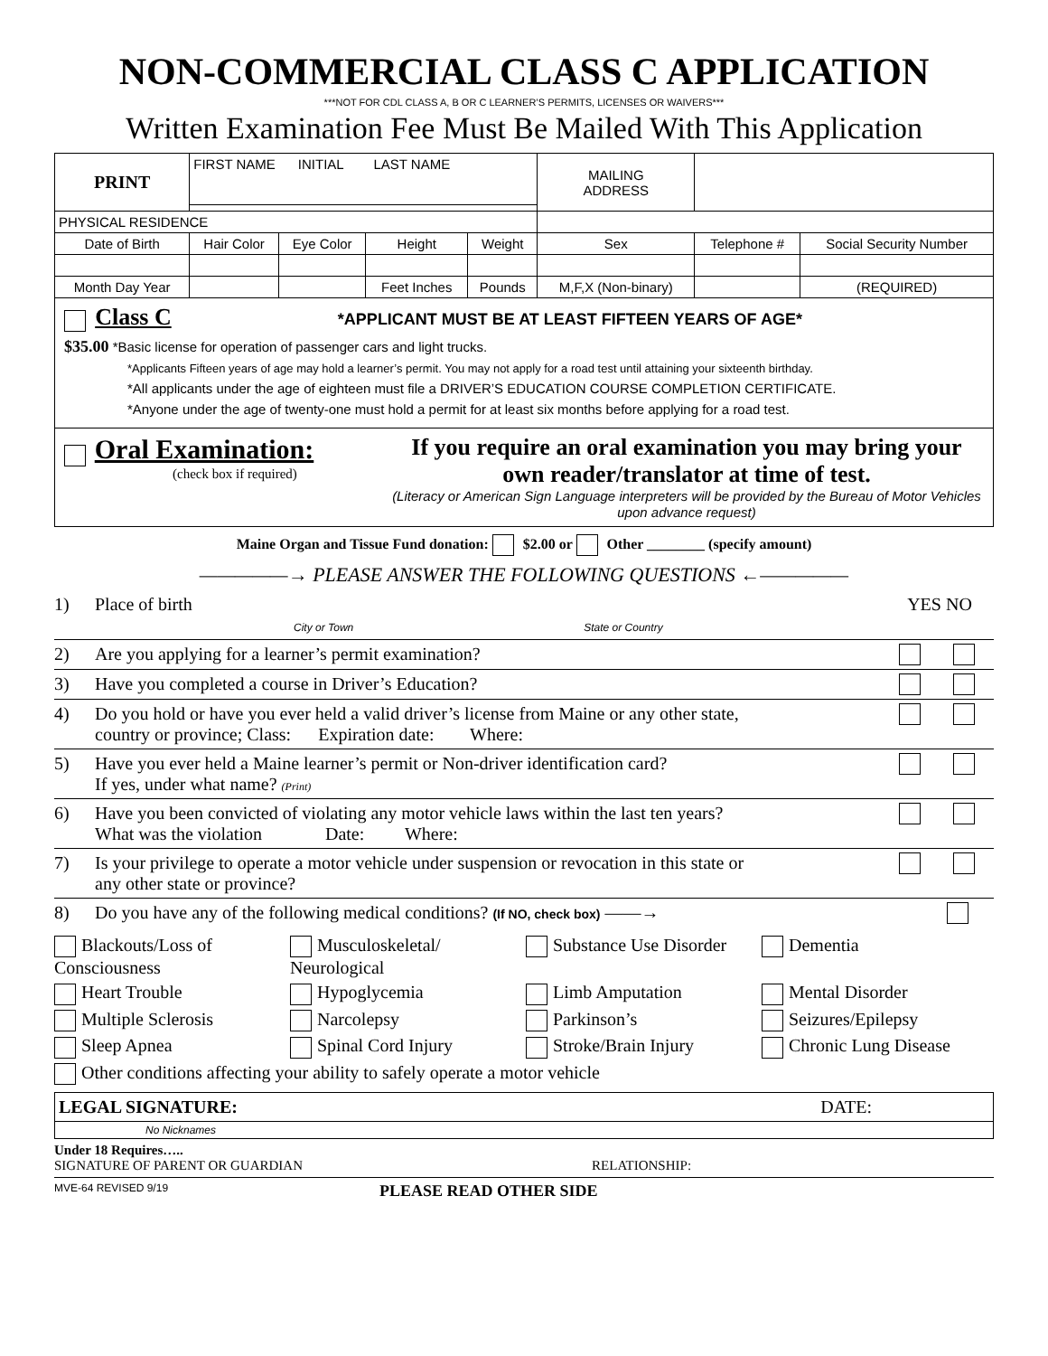NON-COMMERCIAL CLASS C APPLICATION
***NOT FOR CDL CLASS A, B OR C LEARNER’S PERMITS, LICENSES OR WAIVERS***
Written Examination Fee Must Be Mailed With This Application
| PRINT | FIRST NAME INITIAL LAST NAME | | | | MAILING ADDRESS | | |
| PHYSICAL RESIDENCE | | | | | | | |
| Date of Birth | Hair Color | Eye Color | Height | Weight | Sex | Telephone # | Social Security Number |
| Month Day Year | | | Feet Inches | Pounds | M,F,X (Non-binary) | | (REQUIRED) |
Class C *APPLICANT MUST BE AT LEAST FIFTEEN YEARS OF AGE*
$35.00 *Basic license for operation of passenger cars and light trucks.
*Applicants Fifteen years of age may hold a learner’s permit. You may not apply for a road test until attaining your sixteenth birthday.
*All applicants under the age of eighteen must file a DRIVER’S EDUCATION COURSE COMPLETION CERTIFICATE.
*Anyone under the age of twenty-one must hold a permit for at least six months before applying for a road test.
Oral Examination:
(check box if required)
If you require an oral examination you may bring your own reader/translator at time of test.
(Literacy or American Sign Language interpreters will be provided by the Bureau of Motor Vehicles upon advance request)
Maine Organ and Tissue Fund donation: $2.00 or Other ________ (specify amount)
—————→ PLEASE ANSWER THE FOLLOWING QUESTIONS ←—————
1) Place of birth
City or Town State or Country YES NO
2) Are you applying for a learner’s permit examination?
3) Have you completed a course in Driver’s Education?
4) Do you hold or have you ever held a valid driver’s license from Maine or any other state,
country or province; Class: Expiration date: Where:
5) Have you ever held a Maine learner’s permit or Non-driver identification card?
If yes, under what name? (Print)
6) Have you been convicted of violating any motor vehicle laws within the last ten years?
What was the violation Date: Where:
7) Is your privilege to operate a motor vehicle under suspension or revocation in this state or
any other state or province?
8) Do you have any of the following medical conditions? (If NO, check box) ——→
Blackouts/Loss of Consciousness
Musculoskeletal/ Neurological
Substance Use Disorder
Dementia
Heart Trouble
Hypoglycemia
Limb Amputation
Mental Disorder
Multiple Sclerosis
Narcolepsy
Parkinson’s
Seizures/Epilepsy
Sleep Apnea
Spinal Cord Injury
Stroke/Brain Injury
Chronic Lung Disease
Other conditions affecting your ability to safely operate a motor vehicle
LEGAL SIGNATURE: DATE:
No Nicknames
Under 18 Requires…..
SIGNATURE OF PARENT OR GUARDIAN RELATIONSHIP:
MVE-64 REVISED 9/19 PLEASE READ OTHER SIDE